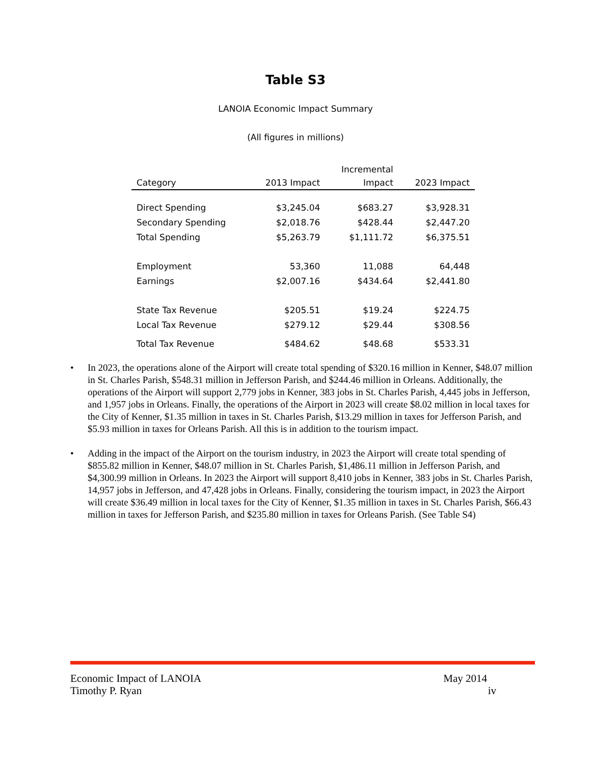Table S3
LANOIA Economic Impact Summary
(All figures in millions)
| Category | 2013 Impact | Incremental Impact | 2023 Impact |
| --- | --- | --- | --- |
| Direct Spending | $3,245.04 | $683.27 | $3,928.31 |
| Secondary Spending | $2,018.76 | $428.44 | $2,447.20 |
| Total Spending | $5,263.79 | $1,111.72 | $6,375.51 |
| Employment | 53,360 | 11,088 | 64,448 |
| Earnings | $2,007.16 | $434.64 | $2,441.80 |
| State Tax Revenue | $205.51 | $19.24 | $224.75 |
| Local Tax Revenue | $279.12 | $29.44 | $308.56 |
| Total Tax Revenue | $484.62 | $48.68 | $533.31 |
• In 2023, the operations alone of the Airport will create total spending of $320.16 million in Kenner, $48.07 million in St. Charles Parish, $548.31 million in Jefferson Parish, and $244.46 million in Orleans. Additionally, the operations of the Airport will support 2,779 jobs in Kenner, 383 jobs in St. Charles Parish, 4,445 jobs in Jefferson, and 1,957 jobs in Orleans. Finally, the operations of the Airport in 2023 will create $8.02 million in local taxes for the City of Kenner, $1.35 million in taxes in St. Charles Parish, $13.29 million in taxes for Jefferson Parish, and $5.93 million in taxes for Orleans Parish. All this is in addition to the tourism impact.
• Adding in the impact of the Airport on the tourism industry, in 2023 the Airport will create total spending of $855.82 million in Kenner, $48.07 million in St. Charles Parish, $1,486.11 million in Jefferson Parish, and $4,300.99 million in Orleans. In 2023 the Airport will support 8,410 jobs in Kenner, 383 jobs in St. Charles Parish, 14,957 jobs in Jefferson, and 47,428 jobs in Orleans. Finally, considering the tourism impact, in 2023 the Airport will create $36.49 million in local taxes for the City of Kenner, $1.35 million in taxes in St. Charles Parish, $66.43 million in taxes for Jefferson Parish, and $235.80 million in taxes for Orleans Parish. (See Table S4)
Economic Impact of LANOIA May 2014
Timothy P. Ryan iv